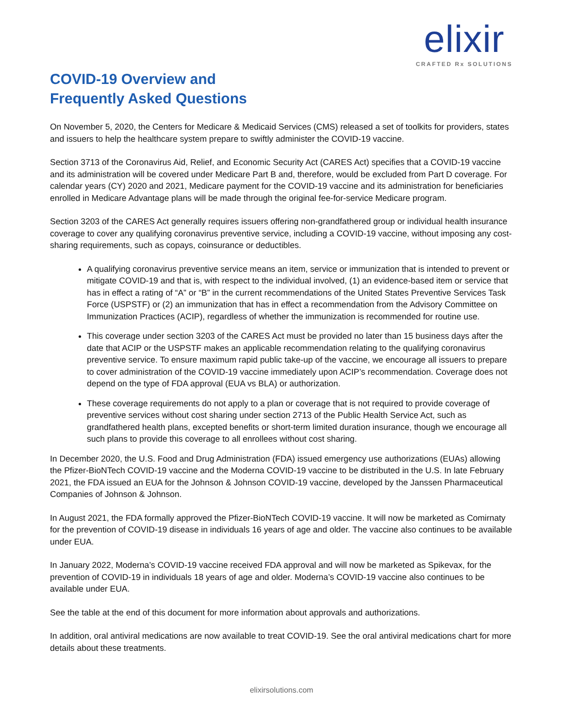elixir
CRAFTED Rx SOLUTIONS
COVID-19 Overview and
Frequently Asked Questions
On November 5, 2020, the Centers for Medicare & Medicaid Services (CMS) released a set of toolkits for providers, states and issuers to help the healthcare system prepare to swiftly administer the COVID-19 vaccine.
Section 3713 of the Coronavirus Aid, Relief, and Economic Security Act (CARES Act) specifies that a COVID-19 vaccine and its administration will be covered under Medicare Part B and, therefore, would be excluded from Part D coverage. For calendar years (CY) 2020 and 2021, Medicare payment for the COVID-19 vaccine and its administration for beneficiaries enrolled in Medicare Advantage plans will be made through the original fee-for-service Medicare program.
Section 3203 of the CARES Act generally requires issuers offering non-grandfathered group or individual health insurance coverage to cover any qualifying coronavirus preventive service, including a COVID-19 vaccine, without imposing any cost-sharing requirements, such as copays, coinsurance or deductibles.
A qualifying coronavirus preventive service means an item, service or immunization that is intended to prevent or mitigate COVID-19 and that is, with respect to the individual involved, (1) an evidence-based item or service that has in effect a rating of “A” or “B” in the current recommendations of the United States Preventive Services Task Force (USPSTF) or (2) an immunization that has in effect a recommendation from the Advisory Committee on Immunization Practices (ACIP), regardless of whether the immunization is recommended for routine use.
This coverage under section 3203 of the CARES Act must be provided no later than 15 business days after the date that ACIP or the USPSTF makes an applicable recommendation relating to the qualifying coronavirus preventive service. To ensure maximum rapid public take-up of the vaccine, we encourage all issuers to prepare to cover administration of the COVID-19 vaccine immediately upon ACIP’s recommendation. Coverage does not depend on the type of FDA approval (EUA vs BLA) or authorization.
These coverage requirements do not apply to a plan or coverage that is not required to provide coverage of preventive services without cost sharing under section 2713 of the Public Health Service Act, such as grandfathered health plans, excepted benefits or short-term limited duration insurance, though we encourage all such plans to provide this coverage to all enrollees without cost sharing.
In December 2020, the U.S. Food and Drug Administration (FDA) issued emergency use authorizations (EUAs) allowing the Pfizer-BioNTech COVID-19 vaccine and the Moderna COVID-19 vaccine to be distributed in the U.S. In late February 2021, the FDA issued an EUA for the Johnson & Johnson COVID-19 vaccine, developed by the Janssen Pharmaceutical Companies of Johnson & Johnson.
In August 2021, the FDA formally approved the Pfizer-BioNTech COVID-19 vaccine. It will now be marketed as Comirnaty for the prevention of COVID-19 disease in individuals 16 years of age and older. The vaccine also continues to be available under EUA.
In January 2022, Moderna’s COVID-19 vaccine received FDA approval and will now be marketed as Spikevax, for the prevention of COVID-19 in individuals 18 years of age and older. Moderna’s COVID-19 vaccine also continues to be available under EUA.
See the table at the end of this document for more information about approvals and authorizations.
In addition, oral antiviral medications are now available to treat COVID-19. See the oral antiviral medications chart for more details about these treatments.
elixirsolutions.com